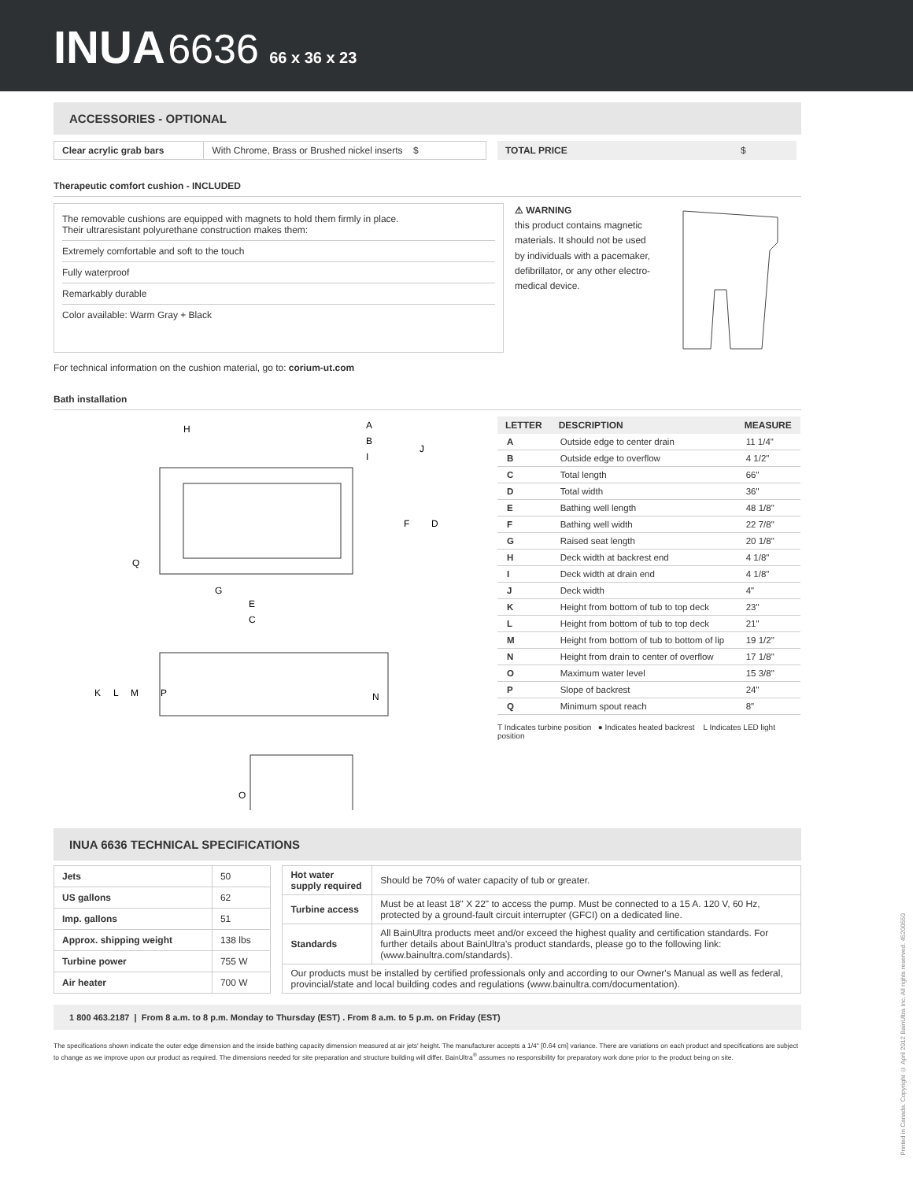INUA 6636 66 x 36 x 23
ACCESSORIES - OPTIONAL
| Clear acrylic grab bars | With Chrome, Brass or Brushed nickel inserts $ |
| TOTAL PRICE | $ |
Therapeutic comfort cushion - INCLUDED
The removable cushions are equipped with magnets to hold them firmly in place.
Their ultraresistant polyurethane construction makes them:
Extremely comfortable and soft to the touch
Fully waterproof
Remarkably durable
Color available: Warm Gray + Black
⚠ WARNING
this product contains magnetic materials. It should not be used by individuals with a pacemaker, defibrillator, or any other electro-medical device.
For technical information on the cushion material, go to: corium-ut.com
Bath installation
H
A
B
I
J
F
D
Q
G
E
C
K
L
M
P
N
O
| LETTER | DESCRIPTION | MEASURE |
| --- | --- | --- |
| A | Outside edge to center drain | 11 1/4" |
| B | Outside edge to overflow | 4 1/2" |
| C | Total length | 66" |
| D | Total width | 36" |
| E | Bathing well length | 48 1/8" |
| F | Bathing well width | 22 7/8" |
| G | Raised seat length | 20 1/8" |
| H | Deck width at backrest end | 4 1/8" |
| I | Deck width at drain end | 4 1/8" |
| J | Deck width | 4" |
| K | Height from bottom of tub to top deck | 23" |
| L | Height from bottom of tub to top deck | 21" |
| M | Height from bottom of tub to bottom of lip | 19 1/2" |
| N | Height from drain to center of overflow | 17 1/8" |
| O | Maximum water level | 15 3/8" |
| P | Slope of backrest | 24" |
| Q | Minimum spout reach | 8" |
T Indicates turbine position ● Indicates heated backrest L Indicates LED light position
INUA 6636 TECHNICAL SPECIFICATIONS
| Jets | 50 |
| US gallons | 62 |
| Imp. gallons | 51 |
| Approx. shipping weight | 138 lbs |
| Turbine power | 755 W |
| Air heater | 700 W |
| Hot water supply required | Should be 70% of water capacity of tub or greater. |
| Turbine access | Must be at least 18" X 22" to access the pump. Must be connected to a 15 A. 120 V, 60 Hz, protected by a ground-fault circuit interrupter (GFCI) on a dedicated line. |
| Standards | All BainUltra products meet and/or exceed the highest quality and certification standards. For further details about BainUltra's product standards, please go to the following link: (www.bainultra.com/standards). |
| Our products must be installed by certified professionals only and according to our Owner's Manual as well as federal, provincial/state and local building codes and regulations (www.bainultra.com/documentation). | |
1 800 463.2187 | From 8 a.m. to 8 p.m. Monday to Thursday (EST) . From 8 a.m. to 5 p.m. on Friday (EST)
The specifications shown indicate the outer edge dimension and the inside bathing capacity dimension measured at air jets' height. The manufacturer accepts a 1/4" [0.64 cm] variance. There are variations on each product and specifications are subject to change as we improve upon our product as required. The dimensions needed for site preparation and structure building will differ. BainUltra<sup>®</sup> assumes no responsibility for preparatory work done prior to the product being on site.
Printed in Canada. Copyright © April 2012 BainUltra Inc. All rights reserved. 45200550